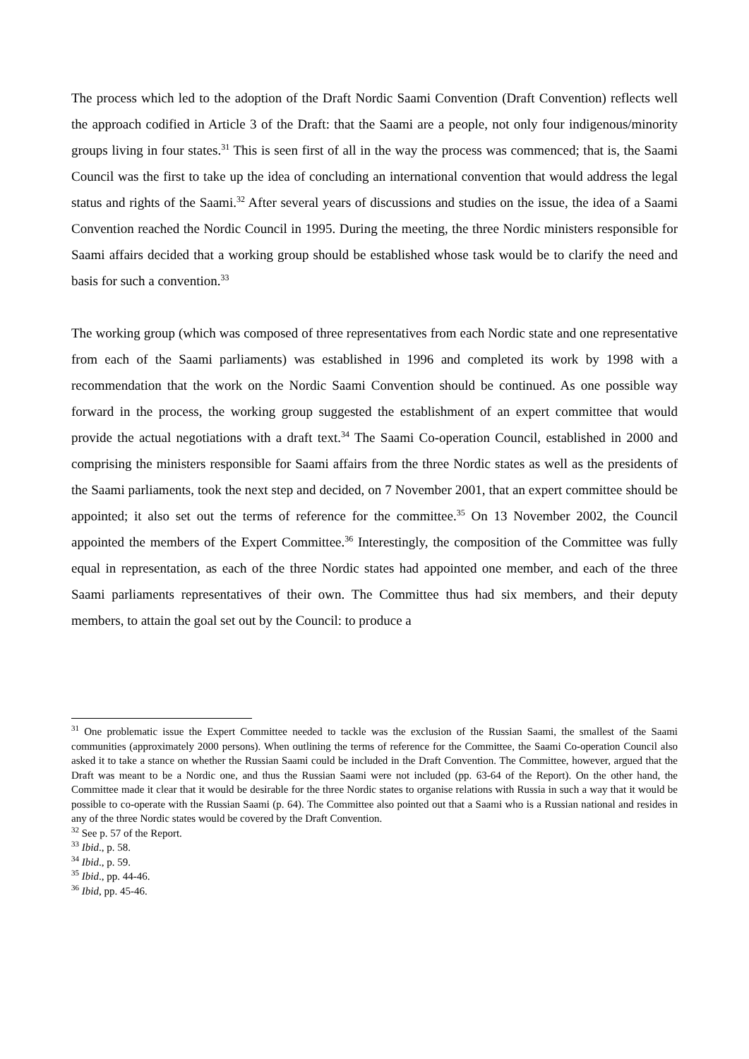The process which led to the adoption of the Draft Nordic Saami Convention (Draft Convention) reflects well the approach codified in Article 3 of the Draft: that the Saami are a people, not only four indigenous/minority groups living in four states.<sup>31</sup> This is seen first of all in the way the process was commenced; that is, the Saami Council was the first to take up the idea of concluding an international convention that would address the legal status and rights of the Saami.<sup>32</sup> After several years of discussions and studies on the issue, the idea of a Saami Convention reached the Nordic Council in 1995. During the meeting, the three Nordic ministers responsible for Saami affairs decided that a working group should be established whose task would be to clarify the need and basis for such a convention.<sup>33</sup>
The working group (which was composed of three representatives from each Nordic state and one representative from each of the Saami parliaments) was established in 1996 and completed its work by 1998 with a recommendation that the work on the Nordic Saami Convention should be continued. As one possible way forward in the process, the working group suggested the establishment of an expert committee that would provide the actual negotiations with a draft text.<sup>34</sup> The Saami Co-operation Council, established in 2000 and comprising the ministers responsible for Saami affairs from the three Nordic states as well as the presidents of the Saami parliaments, took the next step and decided, on 7 November 2001, that an expert committee should be appointed; it also set out the terms of reference for the committee.<sup>35</sup> On 13 November 2002, the Council appointed the members of the Expert Committee.<sup>36</sup> Interestingly, the composition of the Committee was fully equal in representation, as each of the three Nordic states had appointed one member, and each of the three Saami parliaments representatives of their own. The Committee thus had six members, and their deputy members, to attain the goal set out by the Council: to produce a
<sup>31</sup> One problematic issue the Expert Committee needed to tackle was the exclusion of the Russian Saami, the smallest of the Saami communities (approximately 2000 persons). When outlining the terms of reference for the Committee, the Saami Co-operation Council also asked it to take a stance on whether the Russian Saami could be included in the Draft Convention. The Committee, however, argued that the Draft was meant to be a Nordic one, and thus the Russian Saami were not included (pp. 63-64 of the Report). On the other hand, the Committee made it clear that it would be desirable for the three Nordic states to organise relations with Russia in such a way that it would be possible to co-operate with the Russian Saami (p. 64). The Committee also pointed out that a Saami who is a Russian national and resides in any of the three Nordic states would be covered by the Draft Convention.
<sup>32</sup> See p. 57 of the Report.
<sup>33</sup> Ibid., p. 58.
<sup>34</sup> Ibid., p. 59.
<sup>35</sup> Ibid., pp. 44-46.
<sup>36</sup> Ibid, pp. 45-46.